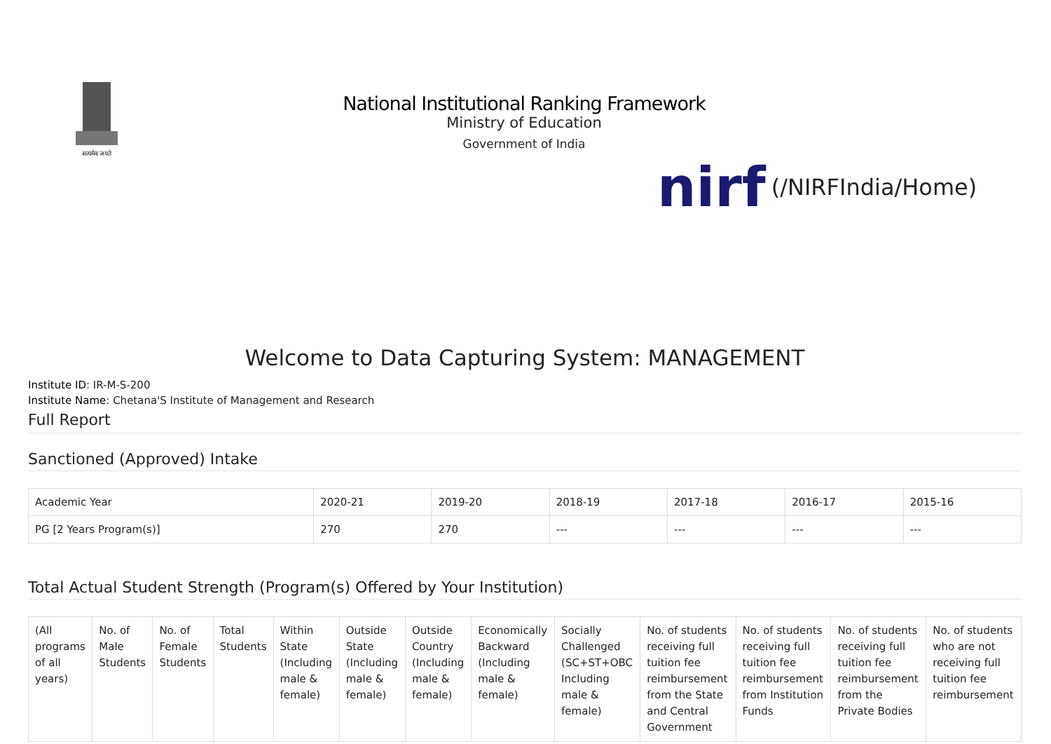सत्यमेव जयते
National Institutional Ranking Framework
Ministry of Education
Government of India
nirf (/NIRFIndia/Home)
Welcome to Data Capturing System: MANAGEMENT
Institute ID: IR-M-S-200
Institute Name: Chetana'S Institute of Management and Research
Full Report
Sanctioned (Approved) Intake
| Academic Year | 2020-21 | 2019-20 | 2018-19 | 2017-18 | 2016-17 | 2015-16 |
| --- | --- | --- | --- | --- | --- | --- |
| PG [2 Years Program(s)] | 270 | 270 | --- | --- | --- | --- |
Total Actual Student Strength (Program(s) Offered by Your Institution)
| (All programs of all years) | No. of Male Students | No. of Female Students | Total Students | Within State (Including male & female) | Outside State (Including male & female) | Outside Country (Including male & female) | Economically Backward (Including male & female) | Socially Challenged (SC+ST+OBC Including male & female) | No. of students receiving full tuition fee reimbursement from the State and Central Government | No. of students receiving full tuition fee reimbursement from Institution Funds | No. of students receiving full tuition fee reimbursement from the Private Bodies | No. of students who are not receiving full tuition fee reimbursement |
| --- | --- | --- | --- | --- | --- | --- | --- | --- | --- | --- | --- | --- |